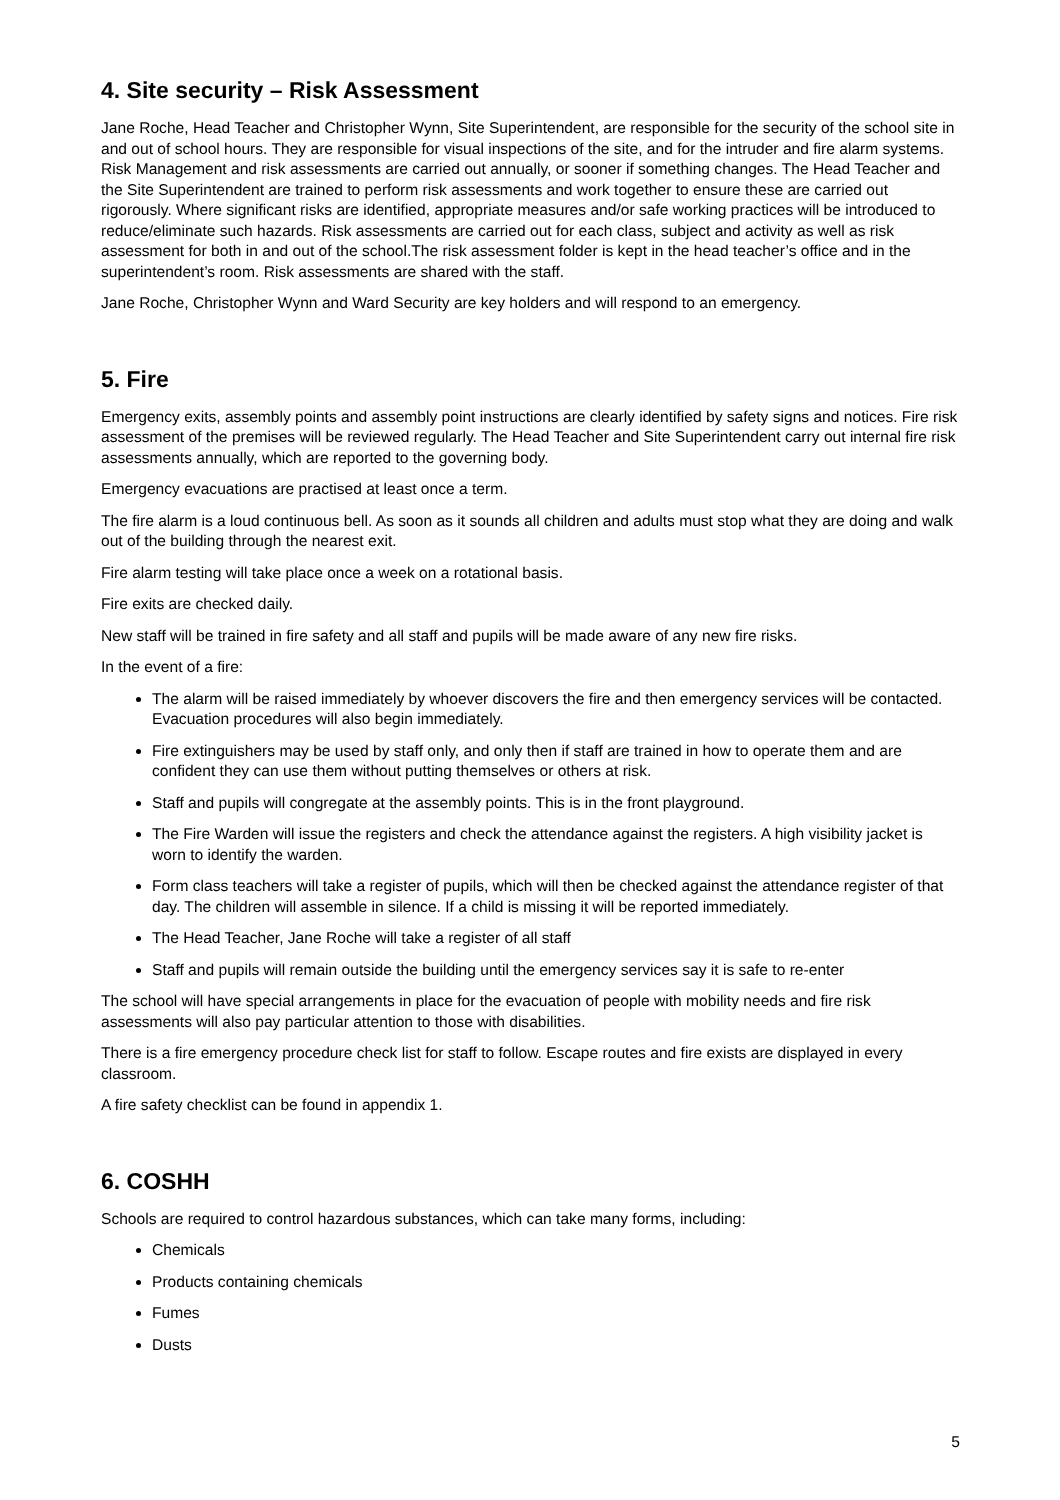4. Site security – Risk Assessment
Jane Roche, Head Teacher and Christopher Wynn, Site Superintendent, are responsible for the security of the school site in and out of school hours. They are responsible for visual inspections of the site, and for the intruder and fire alarm systems. Risk Management and risk assessments are carried out annually, or sooner if something changes. The Head Teacher and the Site Superintendent are trained to perform risk assessments and work together to ensure these are carried out rigorously. Where significant risks are identified, appropriate measures and/or safe working practices will be introduced to reduce/eliminate such hazards. Risk assessments are carried out for each class, subject and activity as well as risk assessment for both in and out of the school.The risk assessment folder is kept in the head teacher’s office and in the superintendent’s room. Risk assessments are shared with the staff.
Jane Roche, Christopher Wynn and Ward Security are key holders and will respond to an emergency.
5. Fire
Emergency exits, assembly points and assembly point instructions are clearly identified by safety signs and notices. Fire risk assessment of the premises will be reviewed regularly. The Head Teacher and Site Superintendent carry out internal fire risk assessments annually, which are reported to the governing body.
Emergency evacuations are practised at least once a term.
The fire alarm is a loud continuous bell. As soon as it sounds all children and adults must stop what they are doing and walk out of the building through the nearest exit.
Fire alarm testing will take place once a week on a rotational basis.
Fire exits are checked daily.
New staff will be trained in fire safety and all staff and pupils will be made aware of any new fire risks.
In the event of a fire:
The alarm will be raised immediately by whoever discovers the fire and then emergency services will be contacted. Evacuation procedures will also begin immediately.
Fire extinguishers may be used by staff only, and only then if staff are trained in how to operate them and are confident they can use them without putting themselves or others at risk.
Staff and pupils will congregate at the assembly points. This is in the front playground.
The Fire Warden will issue the registers and check the attendance against the registers. A high visibility jacket is worn to identify the warden.
Form class teachers will take a register of pupils, which will then be checked against the attendance register of that day. The children will assemble in silence. If a child is missing it will be reported immediately.
The Head Teacher, Jane Roche will take a register of all staff
Staff and pupils will remain outside the building until the emergency services say it is safe to re-enter
The school will have special arrangements in place for the evacuation of people with mobility needs and fire risk assessments will also pay particular attention to those with disabilities.
There is a fire emergency procedure check list for staff to follow. Escape routes and fire exists are displayed in every classroom.
A fire safety checklist can be found in appendix 1.
6. COSHH
Schools are required to control hazardous substances, which can take many forms, including:
Chemicals
Products containing chemicals
Fumes
Dusts
5